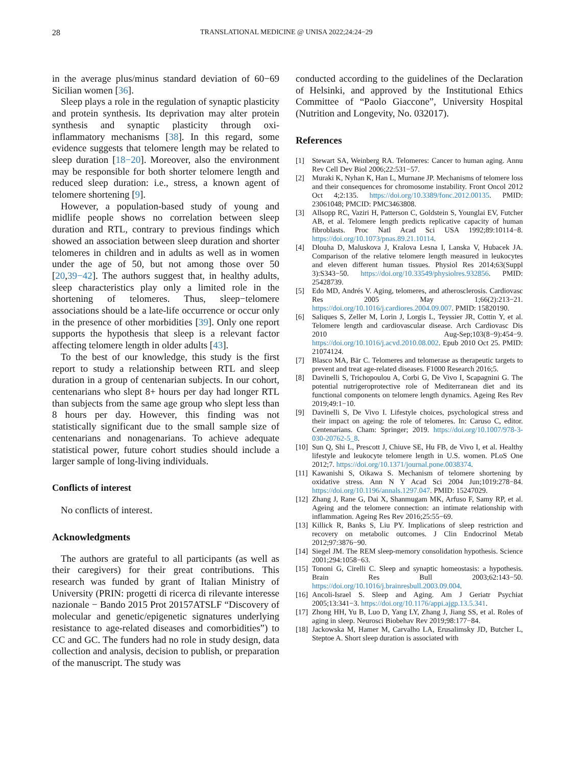28 TRANSLATIONAL MEDICINE @ UNISA 2022;24:24−29
in the average plus/minus standard deviation of 60−69 Sicilian women [36].
Sleep plays a role in the regulation of synaptic plasticity and protein synthesis. Its deprivation may alter protein synthesis and synaptic plasticity through oxi-inflammatory mechanisms [38]. In this regard, some evidence suggests that telomere length may be related to sleep duration [18−20]. Moreover, also the environment may be responsible for both shorter telomere length and reduced sleep duration: i.e., stress, a known agent of telomere shortening [9].
However, a population-based study of young and midlife people shows no correlation between sleep duration and RTL, contrary to previous findings which showed an association between sleep duration and shorter telomeres in children and in adults as well as in women under the age of 50, but not among those over 50 [20,39−42]. The authors suggest that, in healthy adults, sleep characteristics play only a limited role in the shortening of telomeres. Thus, sleep−telomere associations should be a late-life occurrence or occur only in the presence of other morbidities [39]. Only one report supports the hypothesis that sleep is a relevant factor affecting telomere length in older adults [43].
To the best of our knowledge, this study is the first report to study a relationship between RTL and sleep duration in a group of centenarian subjects. In our cohort, centenarians who slept 8+ hours per day had longer RTL than subjects from the same age group who slept less than 8 hours per day. However, this finding was not statistically significant due to the small sample size of centenarians and nonagenarians. To achieve adequate statistical power, future cohort studies should include a larger sample of long-living individuals.
Conflicts of interest
No conflicts of interest.
Acknowledgments
The authors are grateful to all participants (as well as their caregivers) for their great contributions. This research was funded by grant of Italian Ministry of University (PRIN: progetti di ricerca di rilevante interesse nazionale − Bando 2015 Prot 20157ATSLF “Discovery of molecular and genetic/epigenetic signatures underlying resistance to age-related diseases and comorbidities”) to CC and GC. The funders had no role in study design, data collection and analysis, decision to publish, or preparation of the manuscript. The study was
conducted according to the guidelines of the Declaration of Helsinki, and approved by the Institutional Ethics Committee of “Paolo Giaccone”, University Hospital (Nutrition and Longevity, No. 032017).
References
[1] Stewart SA, Weinberg RA. Telomeres: Cancer to human aging. Annu Rev Cell Dev Biol 2006;22:531−57.
[2] Muraki K, Nyhan K, Han L, Murnane JP. Mechanisms of telomere loss and their consequences for chromosome instability. Front Oncol 2012 Oct 4;2:135. https://doi.org/10.3389/fonc.2012.00135. PMID: 23061048; PMCID: PMC3463808.
[3] Allsopp RC, Vaziri H, Patterson C, Goldstein S, Younglai EV, Futcher AB, et al. Telomere length predicts replicative capacity of human fibroblasts. Proc Natl Acad Sci USA 1992;89:10114−8. https://doi.org/10.1073/pnas.89.21.10114.
[4] Dlouha D, Maluskova J, Kralova Lesna I, Lanska V, Hubacek JA. Comparison of the relative telomere length measured in leukocytes and eleven different human tissues. Physiol Res 2014;63(Suppl 3):S343−50. https://doi.org/10.33549/physiolres.932856. PMID: 25428739.
[5] Edo MD, Andrés V. Aging, telomeres, and atherosclerosis. Cardiovasc Res 2005 May 1;66(2):213−21. https://doi.org/10.1016/j.cardiores.2004.09.007. PMID: 15820190.
[6] Saliques S, Zeller M, Lorin J, Lorgis L, Teyssier JR, Cottin Y, et al. Telomere length and cardiovascular disease. Arch Cardiovasc Dis 2010 Aug-Sep;103(8−9):454−9. https://doi.org/10.1016/j.acvd.2010.08.002. Epub 2010 Oct 25. PMID: 21074124.
[7] Blasco MA, Bär C. Telomeres and telomerase as therapeutic targets to prevent and treat age-related diseases. F1000 Research 2016;5.
[8] Davinelli S, Trichopoulou A, Corbi G, De Vivo I, Scapagnini G. The potential nutrigeroprotective role of Mediterranean diet and its functional components on telomere length dynamics. Ageing Res Rev 2019;49:1−10.
[9] Davinelli S, De Vivo I. Lifestyle choices, psychological stress and their impact on ageing: the role of telomeres. In: Caruso C, editor. Centenarians. Cham: Springer; 2019. https://doi.org/10.1007/978-3-030-20762-5_8.
[10] Sun Q, Shi L, Prescott J, Chiuve SE, Hu FB, de Vivo I, et al. Healthy lifestyle and leukocyte telomere length in U.S. women. PLoS One 2012;7. https://doi.org/10.1371/journal.pone.0038374.
[11] Kawanishi S, Oikawa S. Mechanism of telomere shortening by oxidative stress. Ann N Y Acad Sci 2004 Jun;1019:278−84. https://doi.org/10.1196/annals.1297.047. PMID: 15247029.
[12] Zhang J, Rane G, Dai X, Shanmugam MK, Arfuso F, Samy RP, et al. Ageing and the telomere connection: an intimate relationship with inflammation. Ageing Res Rev 2016;25:55−69.
[13] Killick R, Banks S, Liu PY. Implications of sleep restriction and recovery on metabolic outcomes. J Clin Endocrinol Metab 2012;97:3876−90.
[14] Siegel JM. The REM sleep-memory consolidation hypothesis. Science 2001;294:1058−63.
[15] Tononi G, Cirelli C. Sleep and synaptic homeostasis: a hypothesis. Brain Res Bull 2003;62:143−50. https://doi.org/10.1016/j.brainresbull.2003.09.004.
[16] Ancoli-Israel S. Sleep and Aging. Am J Geriatr Psychiat 2005;13:341−3. https://doi.org/10.1176/appi.ajgp.13.5.341.
[17] Zhong HH, Yu B, Luo D, Yang LY, Zhang J, Jiang SS, et al. Roles of aging in sleep. Neurosci Biobehav Rev 2019;98:177−84.
[18] Jackowska M, Hamer M, Carvalho LA, Erusalimsky JD, Butcher L, Steptoe A. Short sleep duration is associated with